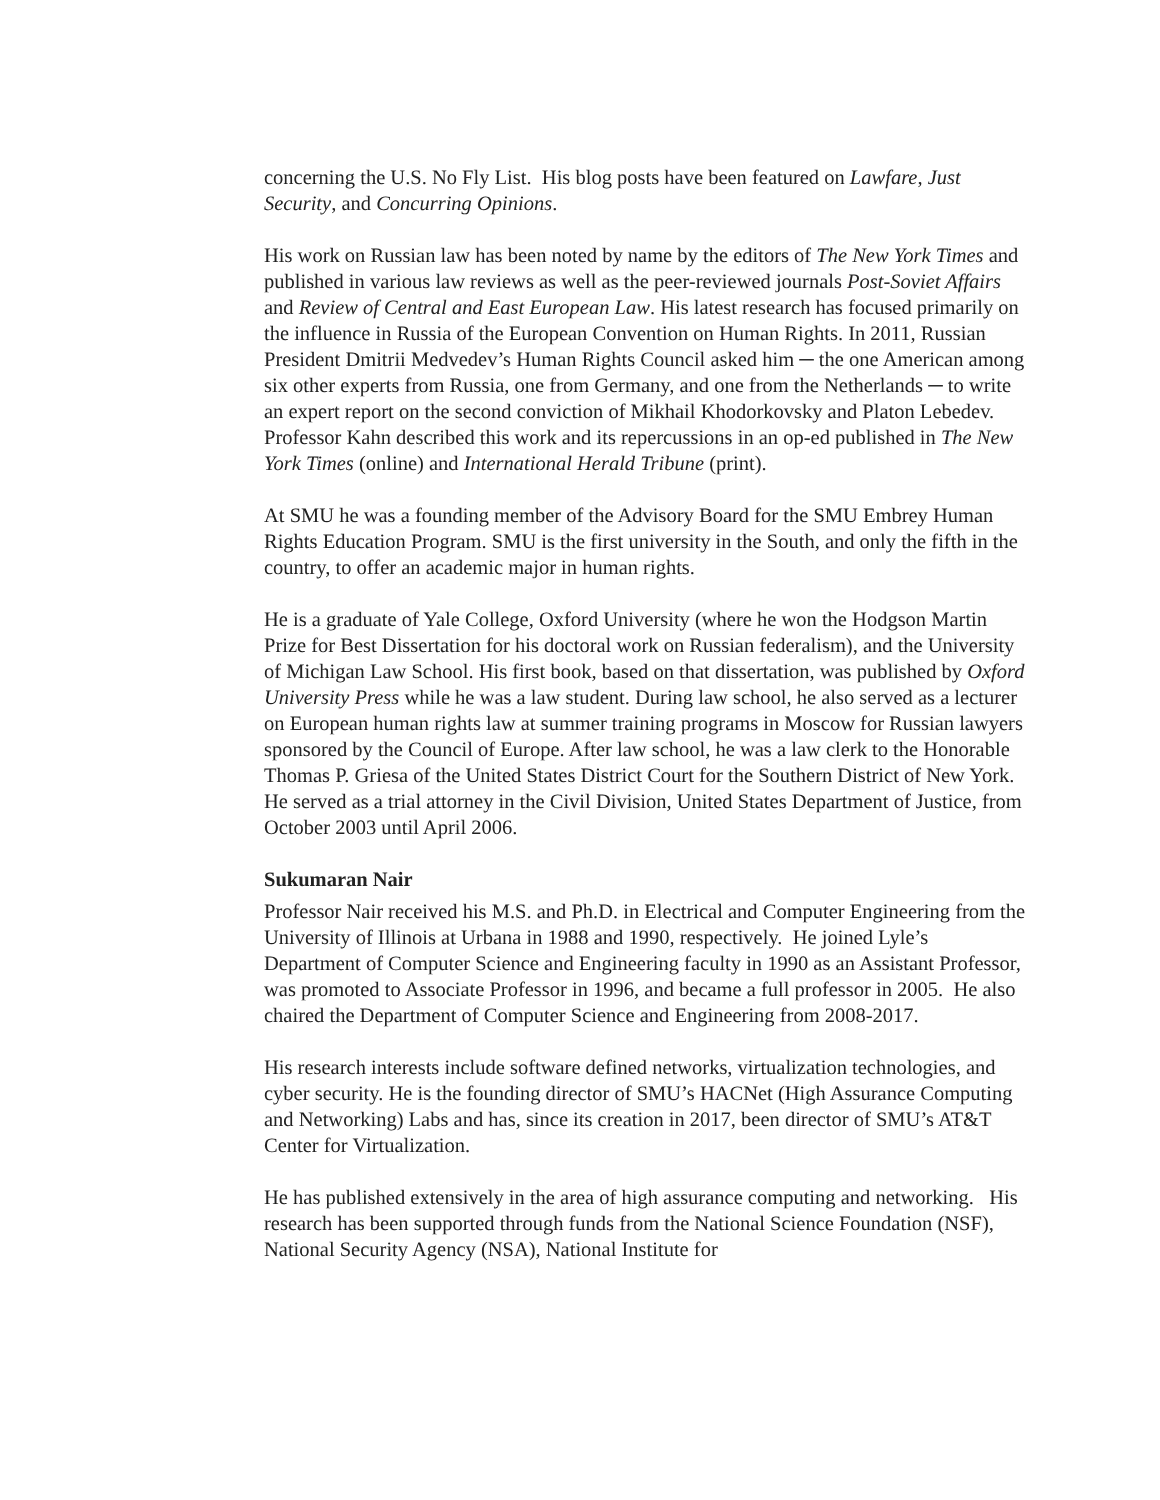concerning the U.S. No Fly List. His blog posts have been featured on Lawfare, Just Security, and Concurring Opinions.
His work on Russian law has been noted by name by the editors of The New York Times and published in various law reviews as well as the peer-reviewed journals Post-Soviet Affairs and Review of Central and East European Law. His latest research has focused primarily on the influence in Russia of the European Convention on Human Rights. In 2011, Russian President Dmitrii Medvedev’s Human Rights Council asked him ─ the one American among six other experts from Russia, one from Germany, and one from the Netherlands ─ to write an expert report on the second conviction of Mikhail Khodorkovsky and Platon Lebedev. Professor Kahn described this work and its repercussions in an op-ed published in The New York Times (online) and International Herald Tribune (print).
At SMU he was a founding member of the Advisory Board for the SMU Embrey Human Rights Education Program. SMU is the first university in the South, and only the fifth in the country, to offer an academic major in human rights.
He is a graduate of Yale College, Oxford University (where he won the Hodgson Martin Prize for Best Dissertation for his doctoral work on Russian federalism), and the University of Michigan Law School. His first book, based on that dissertation, was published by Oxford University Press while he was a law student. During law school, he also served as a lecturer on European human rights law at summer training programs in Moscow for Russian lawyers sponsored by the Council of Europe. After law school, he was a law clerk to the Honorable Thomas P. Griesa of the United States District Court for the Southern District of New York. He served as a trial attorney in the Civil Division, United States Department of Justice, from October 2003 until April 2006.
Sukumaran Nair
Professor Nair received his M.S. and Ph.D. in Electrical and Computer Engineering from the University of Illinois at Urbana in 1988 and 1990, respectively. He joined Lyle’s Department of Computer Science and Engineering faculty in 1990 as an Assistant Professor, was promoted to Associate Professor in 1996, and became a full professor in 2005. He also chaired the Department of Computer Science and Engineering from 2008-2017.
His research interests include software defined networks, virtualization technologies, and cyber security. He is the founding director of SMU’s HACNet (High Assurance Computing and Networking) Labs and has, since its creation in 2017, been director of SMU’s AT&T Center for Virtualization.
He has published extensively in the area of high assurance computing and networking. His research has been supported through funds from the National Science Foundation (NSF), National Security Agency (NSA), National Institute for